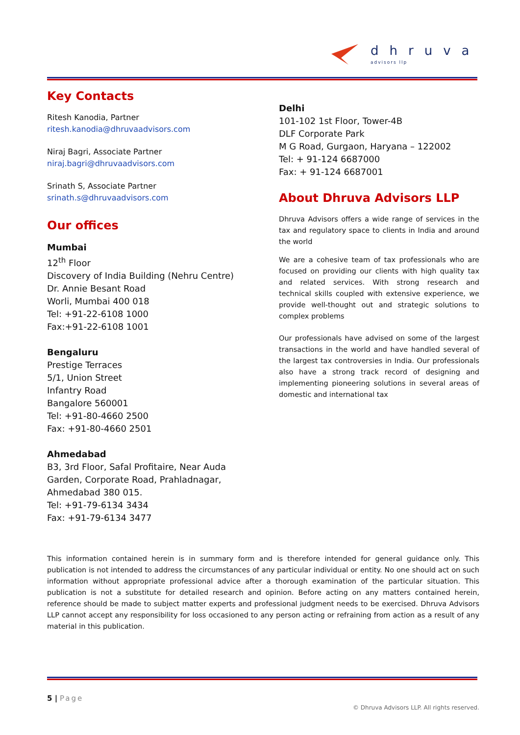dhruva
advisors llp
Key Contacts
Ritesh Kanodia, Partner
ritesh.kanodia@dhruvaadvisors.com
Niraj Bagri, Associate Partner
niraj.bagri@dhruvaadvisors.com
Srinath S, Associate Partner
srinath.s@dhruvaadvisors.com
Our offices
Mumbai
12<sup>th</sup> Floor
Discovery of India Building (Nehru Centre)
Dr. Annie Besant Road
Worli, Mumbai 400 018
Tel: +91-22-6108 1000
Fax:+91-22-6108 1001
Bengaluru
Prestige Terraces
5/1, Union Street
Infantry Road
Bangalore 560001
Tel: +91-80-4660 2500
Fax: +91-80-4660 2501
Ahmedabad
B3, 3rd Floor, Safal Profitaire, Near Auda
Garden, Corporate Road, Prahladnagar,
Ahmedabad 380 015.
Tel: +91-79-6134 3434
Fax: +91-79-6134 3477
Delhi
101-102 1st Floor, Tower-4B
DLF Corporate Park
M G Road, Gurgaon, Haryana – 122002
Tel: + 91-124 6687000
Fax: + 91-124 6687001
About Dhruva Advisors LLP
Dhruva Advisors offers a wide range of services in the tax and regulatory space to clients in India and around the world
We are a cohesive team of tax professionals who are focused on providing our clients with high quality tax and related services. With strong research and technical skills coupled with extensive experience, we provide well-thought out and strategic solutions to complex problems
Our professionals have advised on some of the largest transactions in the world and have handled several of the largest tax controversies in India. Our professionals also have a strong track record of designing and implementing pioneering solutions in several areas of domestic and international tax
This information contained herein is in summary form and is therefore intended for general guidance only. This publication is not intended to address the circumstances of any particular individual or entity. No one should act on such information without appropriate professional advice after a thorough examination of the particular situation. This publication is not a substitute for detailed research and opinion. Before acting on any matters contained herein, reference should be made to subject matter experts and professional judgment needs to be exercised. Dhruva Advisors LLP cannot accept any responsibility for loss occasioned to any person acting or refraining from action as a result of any material in this publication.
5 | Page
© Dhruva Advisors LLP. All rights reserved.